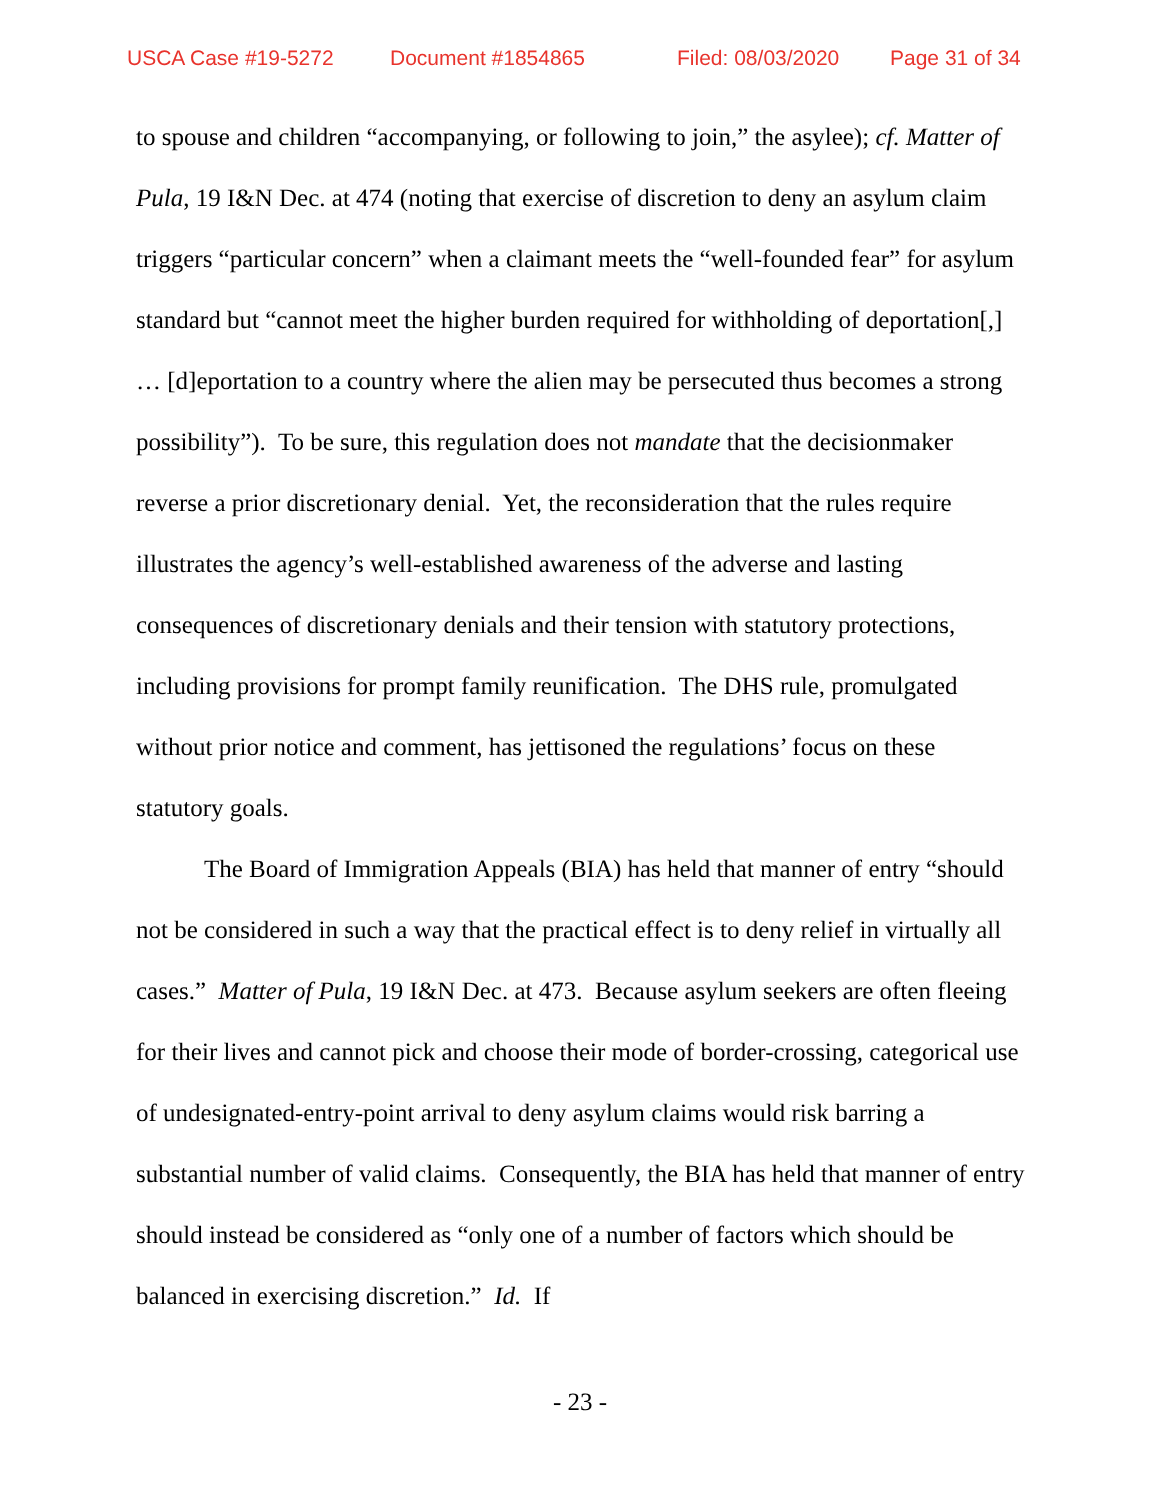USCA Case #19-5272 Document #1854865 Filed: 08/03/2020 Page 31 of 34
to spouse and children “accompanying, or following to join,” the asylee); cf. Matter of Pula, 19 I&N Dec. at 474 (noting that exercise of discretion to deny an asylum claim triggers “particular concern” when a claimant meets the “well-founded fear” for asylum standard but “cannot meet the higher burden required for withholding of deportation[,] … [d]eportation to a country where the alien may be persecuted thus becomes a strong possibility”). To be sure, this regulation does not mandate that the decisionmaker reverse a prior discretionary denial. Yet, the reconsideration that the rules require illustrates the agency’s well-established awareness of the adverse and lasting consequences of discretionary denials and their tension with statutory protections, including provisions for prompt family reunification. The DHS rule, promulgated without prior notice and comment, has jettisoned the regulations’ focus on these statutory goals.
The Board of Immigration Appeals (BIA) has held that manner of entry “should not be considered in such a way that the practical effect is to deny relief in virtually all cases.” Matter of Pula, 19 I&N Dec. at 473. Because asylum seekers are often fleeing for their lives and cannot pick and choose their mode of border-crossing, categorical use of undesignated-entry-point arrival to deny asylum claims would risk barring a substantial number of valid claims. Consequently, the BIA has held that manner of entry should instead be considered as “only one of a number of factors which should be balanced in exercising discretion.” Id. If
- 23 -